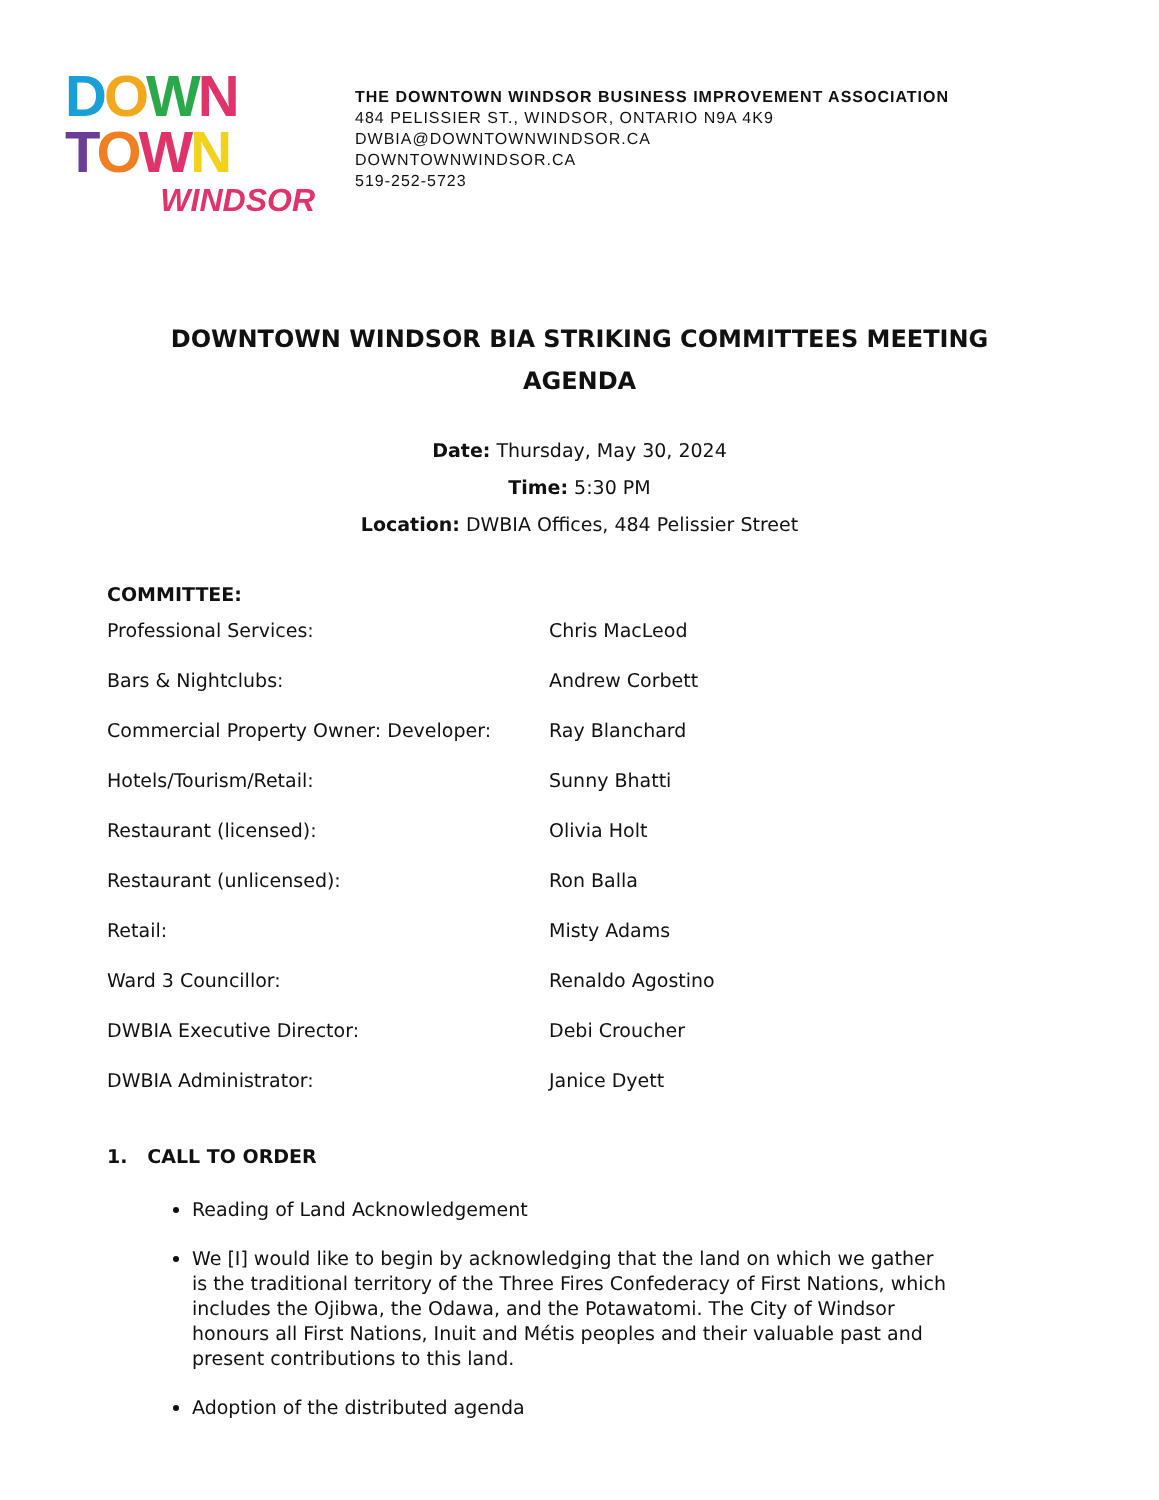DOWN
TOWN
WINDSOR
THE DOWNTOWN WINDSOR BUSINESS IMPROVEMENT ASSOCIATION
484 PELISSIER ST., WINDSOR, ONTARIO N9A 4K9
DWBIA@DOWNTOWNWINDSOR.CA
DOWNTOWNWINDSOR.CA
519-252-5723
DOWNTOWN WINDSOR BIA STRIKING COMMITTEES MEETING
AGENDA
Date: Thursday, May 30, 2024
Time: 5:30 PM
Location: DWBIA Offices, 484 Pelissier Street
COMMITTEE:
| Professional Services: | Chris MacLeod |
| Bars & Nightclubs: | Andrew Corbett |
| Commercial Property Owner: Developer: | Ray Blanchard |
| Hotels/Tourism/Retail: | Sunny Bhatti |
| Restaurant (licensed): | Olivia Holt |
| Restaurant (unlicensed): | Ron Balla |
| Retail: | Misty Adams |
| Ward 3 Councillor: | Renaldo Agostino |
| DWBIA Executive Director: | Debi Croucher |
| DWBIA Administrator: | Janice Dyett |
1. CALL TO ORDER
Reading of Land Acknowledgement
We [I] would like to begin by acknowledging that the land on which we gather is the traditional territory of the Three Fires Confederacy of First Nations, which includes the Ojibwa, the Odawa, and the Potawatomi. The City of Windsor honours all First Nations, Inuit and Métis peoples and their valuable past and present contributions to this land.
Adoption of the distributed agenda